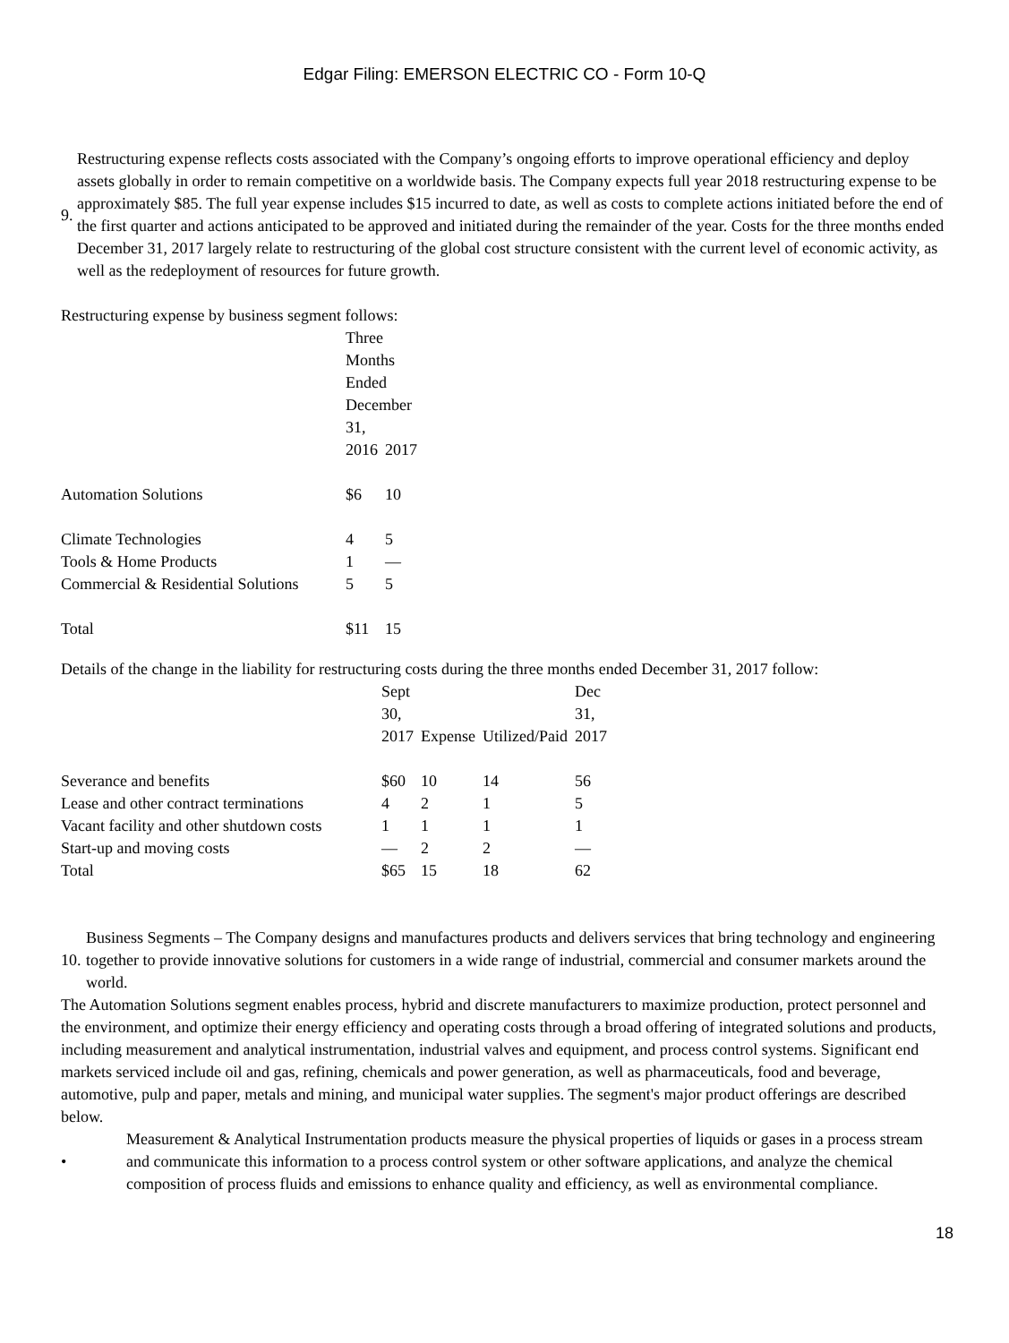Edgar Filing: EMERSON ELECTRIC CO - Form 10-Q
9.
Restructuring expense reflects costs associated with the Company’s ongoing efforts to improve operational efficiency and deploy assets globally in order to remain competitive on a worldwide basis. The Company expects full year 2018 restructuring expense to be approximately $85. The full year expense includes $15 incurred to date, as well as costs to complete actions initiated before the end of the first quarter and actions anticipated to be approved and initiated during the remainder of the year. Costs for the three months ended December 31, 2017 largely relate to restructuring of the global cost structure consistent with the current level of economic activity, as well as the redeployment of resources for future growth.
Restructuring expense by business segment follows:
| | Three Months Ended December 31, | |
| --- | --- | --- |
| | 2016 | 2017 |
| Automation Solutions | $6 | 10 |
| Climate Technologies | 4 | 5 |
| Tools & Home Products | 1 | — |
| Commercial & Residential Solutions | 5 | 5 |
| Total | $11 | 15 |
Details of the change in the liability for restructuring costs during the three months ended December 31, 2017 follow:
| | Sept 30, 2017 | Expense | Utilized/Paid | Dec 31, 2017 |
| --- | --- | --- | --- | --- |
| Severance and benefits | $60 | 10 | 14 | 56 |
| Lease and other contract terminations | 4 | 2 | 1 | 5 |
| Vacant facility and other shutdown costs | 1 | 1 | 1 | 1 |
| Start-up and moving costs | — | 2 | 2 | — |
| Total | $65 | 15 | 18 | 62 |
10.
Business Segments – The Company designs and manufactures products and delivers services that bring technology and engineering together to provide innovative solutions for customers in a wide range of industrial, commercial and consumer markets around the world.
The Automation Solutions segment enables process, hybrid and discrete manufacturers to maximize production, protect personnel and the environment, and optimize their energy efficiency and operating costs through a broad offering of integrated solutions and products, including measurement and analytical instrumentation, industrial valves and equipment, and process control systems. Significant end markets serviced include oil and gas, refining, chemicals and power generation, as well as pharmaceuticals, food and beverage, automotive, pulp and paper, metals and mining, and municipal water supplies. The segment's major product offerings are described below.
• Measurement & Analytical Instrumentation products measure the physical properties of liquids or gases in a process stream and communicate this information to a process control system or other software applications, and analyze the chemical composition of process fluids and emissions to enhance quality and efficiency, as well as environmental compliance.
18